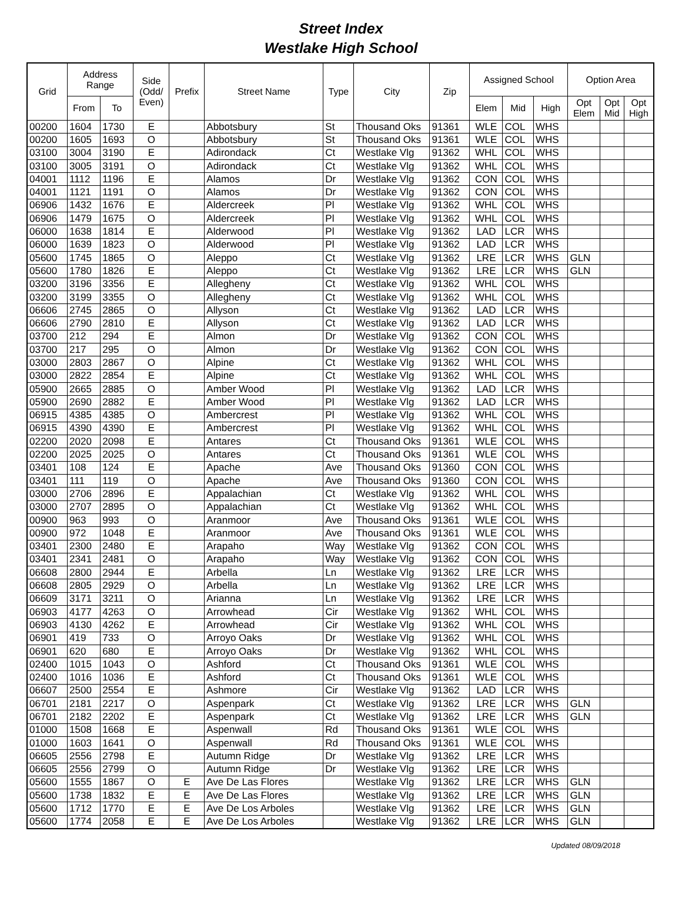Street Index
Westlake High School
| Grid | Address Range | | Side (Odd/ Even) | Prefix | Street Name | Type | City | Zip | Assigned School | | | Option Area | | |
| --- | --- | --- | --- | --- | --- | --- | --- | --- | --- | --- | --- | --- | --- | --- |
| | From | To | | | | | | | Elem | Mid | High | Opt Elem | Opt Mid | Opt High |
| 00200 | 1604 | 1730 | E | | Abbotsbury | St | Thousand Oks | 91361 | WLE | COL | WHS | | | |
| 00200 | 1605 | 1693 | O | | Abbotsbury | St | Thousand Oks | 91361 | WLE | COL | WHS | | | |
| 03100 | 3004 | 3190 | E | | Adirondack | Ct | Westlake Vlg | 91362 | WHL | COL | WHS | | | |
| 03100 | 3005 | 3191 | O | | Adirondack | Ct | Westlake Vlg | 91362 | WHL | COL | WHS | | | |
| 04001 | 1112 | 1196 | E | | Alamos | Dr | Westlake Vlg | 91362 | CON | COL | WHS | | | |
| 04001 | 1121 | 1191 | O | | Alamos | Dr | Westlake Vlg | 91362 | CON | COL | WHS | | | |
| 06906 | 1432 | 1676 | E | | Aldercreek | Pl | Westlake Vlg | 91362 | WHL | COL | WHS | | | |
| 06906 | 1479 | 1675 | O | | Aldercreek | Pl | Westlake Vlg | 91362 | WHL | COL | WHS | | | |
| 06000 | 1638 | 1814 | E | | Alderwood | Pl | Westlake Vlg | 91362 | LAD | LCR | WHS | | | |
| 06000 | 1639 | 1823 | O | | Alderwood | Pl | Westlake Vlg | 91362 | LAD | LCR | WHS | | | |
| 05600 | 1745 | 1865 | O | | Aleppo | Ct | Westlake Vlg | 91362 | LRE | LCR | WHS | GLN | | |
| 05600 | 1780 | 1826 | E | | Aleppo | Ct | Westlake Vlg | 91362 | LRE | LCR | WHS | GLN | | |
| 03200 | 3196 | 3356 | E | | Allegheny | Ct | Westlake Vlg | 91362 | WHL | COL | WHS | | | |
| 03200 | 3199 | 3355 | O | | Allegheny | Ct | Westlake Vlg | 91362 | WHL | COL | WHS | | | |
| 06606 | 2745 | 2865 | O | | Allyson | Ct | Westlake Vlg | 91362 | LAD | LCR | WHS | | | |
| 06606 | 2790 | 2810 | E | | Allyson | Ct | Westlake Vlg | 91362 | LAD | LCR | WHS | | | |
| 03700 | 212 | 294 | E | | Almon | Dr | Westlake Vlg | 91362 | CON | COL | WHS | | | |
| 03700 | 217 | 295 | O | | Almon | Dr | Westlake Vlg | 91362 | CON | COL | WHS | | | |
| 03000 | 2803 | 2867 | O | | Alpine | Ct | Westlake Vlg | 91362 | WHL | COL | WHS | | | |
| 03000 | 2822 | 2854 | E | | Alpine | Ct | Westlake Vlg | 91362 | WHL | COL | WHS | | | |
| 05900 | 2665 | 2885 | O | | Amber Wood | Pl | Westlake Vlg | 91362 | LAD | LCR | WHS | | | |
| 05900 | 2690 | 2882 | E | | Amber Wood | Pl | Westlake Vlg | 91362 | LAD | LCR | WHS | | | |
| 06915 | 4385 | 4385 | O | | Ambercrest | Pl | Westlake Vlg | 91362 | WHL | COL | WHS | | | |
| 06915 | 4390 | 4390 | E | | Ambercrest | Pl | Westlake Vlg | 91362 | WHL | COL | WHS | | | |
| 02200 | 2020 | 2098 | E | | Antares | Ct | Thousand Oks | 91361 | WLE | COL | WHS | | | |
| 02200 | 2025 | 2025 | O | | Antares | Ct | Thousand Oks | 91361 | WLE | COL | WHS | | | |
| 03401 | 108 | 124 | E | | Apache | Ave | Thousand Oks | 91360 | CON | COL | WHS | | | |
| 03401 | 111 | 119 | O | | Apache | Ave | Thousand Oks | 91360 | CON | COL | WHS | | | |
| 03000 | 2706 | 2896 | E | | Appalachian | Ct | Westlake Vlg | 91362 | WHL | COL | WHS | | | |
| 03000 | 2707 | 2895 | O | | Appalachian | Ct | Westlake Vlg | 91362 | WHL | COL | WHS | | | |
| 00900 | 963 | 993 | O | | Aranmoor | Ave | Thousand Oks | 91361 | WLE | COL | WHS | | | |
| 00900 | 972 | 1048 | E | | Aranmoor | Ave | Thousand Oks | 91361 | WLE | COL | WHS | | | |
| 03401 | 2300 | 2480 | E | | Arapaho | Way | Westlake Vlg | 91362 | CON | COL | WHS | | | |
| 03401 | 2341 | 2481 | O | | Arapaho | Way | Westlake Vlg | 91362 | CON | COL | WHS | | | |
| 06608 | 2800 | 2944 | E | | Arbella | Ln | Westlake Vlg | 91362 | LRE | LCR | WHS | | | |
| 06608 | 2805 | 2929 | O | | Arbella | Ln | Westlake Vlg | 91362 | LRE | LCR | WHS | | | |
| 06609 | 3171 | 3211 | O | | Arianna | Ln | Westlake Vlg | 91362 | LRE | LCR | WHS | | | |
| 06903 | 4177 | 4263 | O | | Arrowhead | Cir | Westlake Vlg | 91362 | WHL | COL | WHS | | | |
| 06903 | 4130 | 4262 | E | | Arrowhead | Cir | Westlake Vlg | 91362 | WHL | COL | WHS | | | |
| 06901 | 419 | 733 | O | | Arroyo Oaks | Dr | Westlake Vlg | 91362 | WHL | COL | WHS | | | |
| 06901 | 620 | 680 | E | | Arroyo Oaks | Dr | Westlake Vlg | 91362 | WHL | COL | WHS | | | |
| 02400 | 1015 | 1043 | O | | Ashford | Ct | Thousand Oks | 91361 | WLE | COL | WHS | | | |
| 02400 | 1016 | 1036 | E | | Ashford | Ct | Thousand Oks | 91361 | WLE | COL | WHS | | | |
| 06607 | 2500 | 2554 | E | | Ashmore | Cir | Westlake Vlg | 91362 | LAD | LCR | WHS | | | |
| 06701 | 2181 | 2217 | O | | Aspenpark | Ct | Westlake Vlg | 91362 | LRE | LCR | WHS | GLN | | |
| 06701 | 2182 | 2202 | E | | Aspenpark | Ct | Westlake Vlg | 91362 | LRE | LCR | WHS | GLN | | |
| 01000 | 1508 | 1668 | E | | Aspenwall | Rd | Thousand Oks | 91361 | WLE | COL | WHS | | | |
| 01000 | 1603 | 1641 | O | | Aspenwall | Rd | Thousand Oks | 91361 | WLE | COL | WHS | | | |
| 06605 | 2556 | 2798 | E | | Autumn Ridge | Dr | Westlake Vlg | 91362 | LRE | LCR | WHS | | | |
| 06605 | 2556 | 2799 | O | | Autumn Ridge | Dr | Westlake Vlg | 91362 | LRE | LCR | WHS | | | |
| 05600 | 1555 | 1867 | O | E | Ave De Las Flores | | Westlake Vlg | 91362 | LRE | LCR | WHS | GLN | | |
| 05600 | 1738 | 1832 | E | E | Ave De Las Flores | | Westlake Vlg | 91362 | LRE | LCR | WHS | GLN | | |
| 05600 | 1712 | 1770 | E | E | Ave De Los Arboles | | Westlake Vlg | 91362 | LRE | LCR | WHS | GLN | | |
| 05600 | 1774 | 2058 | E | E | Ave De Los Arboles | | Westlake Vlg | 91362 | LRE | LCR | WHS | GLN | | |
Updated 08/09/2018